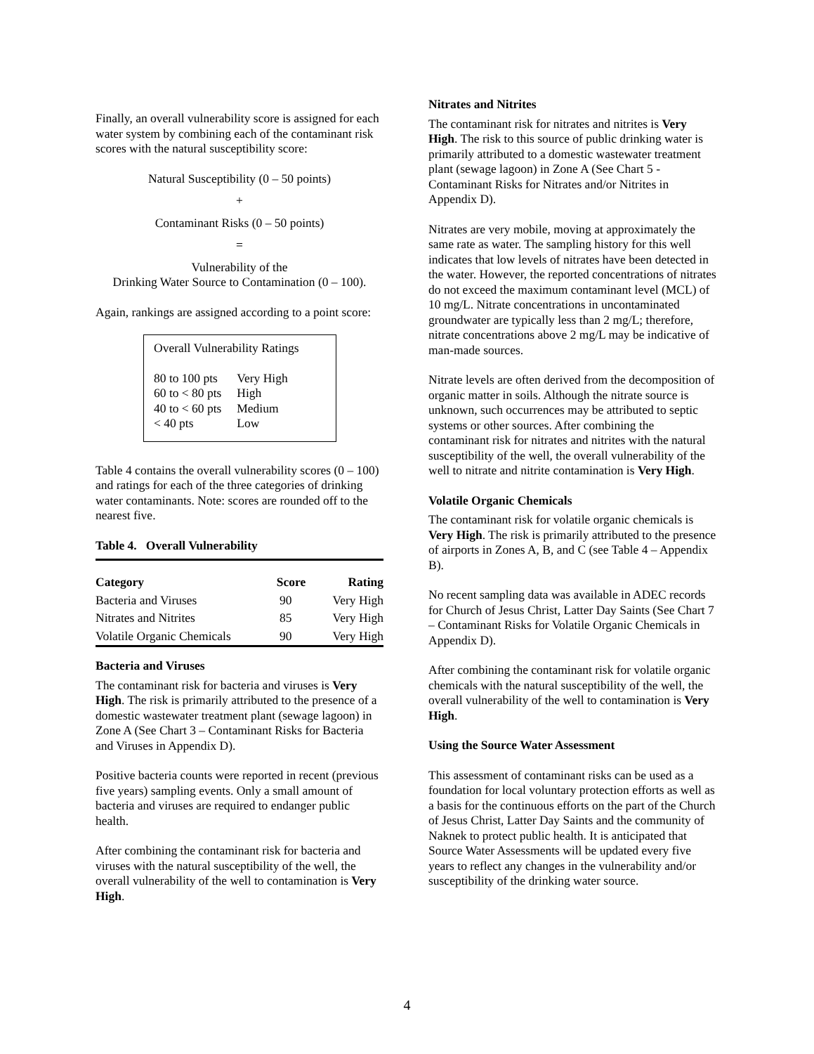Finally, an overall vulnerability score is assigned for each water system by combining each of the contaminant risk scores with the natural susceptibility score:
Natural Susceptibility (0 – 50 points)
+
Contaminant Risks (0 – 50 points)
=
Vulnerability of the
Drinking Water Source to Contamination (0 – 100).
Again, rankings are assigned according to a point score:
Overall Vulnerability Ratings
| 80 to 100 pts | Very High |
| 60 to < 80 pts | High |
| 40 to < 60 pts | Medium |
| < 40 pts | Low |
Table 4 contains the overall vulnerability scores (0 – 100) and ratings for each of the three categories of drinking water contaminants. Note: scores are rounded off to the nearest five.
Table 4. Overall Vulnerability
| Category | Score | Rating |
| --- | --- | --- |
| Bacteria and Viruses | 90 | Very High |
| Nitrates and Nitrites | 85 | Very High |
| Volatile Organic Chemicals | 90 | Very High |
Bacteria and Viruses
The contaminant risk for bacteria and viruses is Very High. The risk is primarily attributed to the presence of a domestic wastewater treatment plant (sewage lagoon) in Zone A (See Chart 3 – Contaminant Risks for Bacteria and Viruses in Appendix D).
Positive bacteria counts were reported in recent (previous five years) sampling events. Only a small amount of bacteria and viruses are required to endanger public health.
After combining the contaminant risk for bacteria and viruses with the natural susceptibility of the well, the overall vulnerability of the well to contamination is Very High.
Nitrates and Nitrites
The contaminant risk for nitrates and nitrites is Very High. The risk to this source of public drinking water is primarily attributed to a domestic wastewater treatment plant (sewage lagoon) in Zone A (See Chart 5 - Contaminant Risks for Nitrates and/or Nitrites in Appendix D).
Nitrates are very mobile, moving at approximately the same rate as water. The sampling history for this well indicates that low levels of nitrates have been detected in the water. However, the reported concentrations of nitrates do not exceed the maximum contaminant level (MCL) of 10 mg/L. Nitrate concentrations in uncontaminated groundwater are typically less than 2 mg/L; therefore, nitrate concentrations above 2 mg/L may be indicative of man-made sources.
Nitrate levels are often derived from the decomposition of organic matter in soils. Although the nitrate source is unknown, such occurrences may be attributed to septic systems or other sources. After combining the contaminant risk for nitrates and nitrites with the natural susceptibility of the well, the overall vulnerability of the well to nitrate and nitrite contamination is Very High.
Volatile Organic Chemicals
The contaminant risk for volatile organic chemicals is Very High. The risk is primarily attributed to the presence of airports in Zones A, B, and C (see Table 4 – Appendix B).
No recent sampling data was available in ADEC records for Church of Jesus Christ, Latter Day Saints (See Chart 7 – Contaminant Risks for Volatile Organic Chemicals in Appendix D).
After combining the contaminant risk for volatile organic chemicals with the natural susceptibility of the well, the overall vulnerability of the well to contamination is Very High.
Using the Source Water Assessment
This assessment of contaminant risks can be used as a foundation for local voluntary protection efforts as well as a basis for the continuous efforts on the part of the Church of Jesus Christ, Latter Day Saints and the community of Naknek to protect public health. It is anticipated that Source Water Assessments will be updated every five years to reflect any changes in the vulnerability and/or susceptibility of the drinking water source.
4